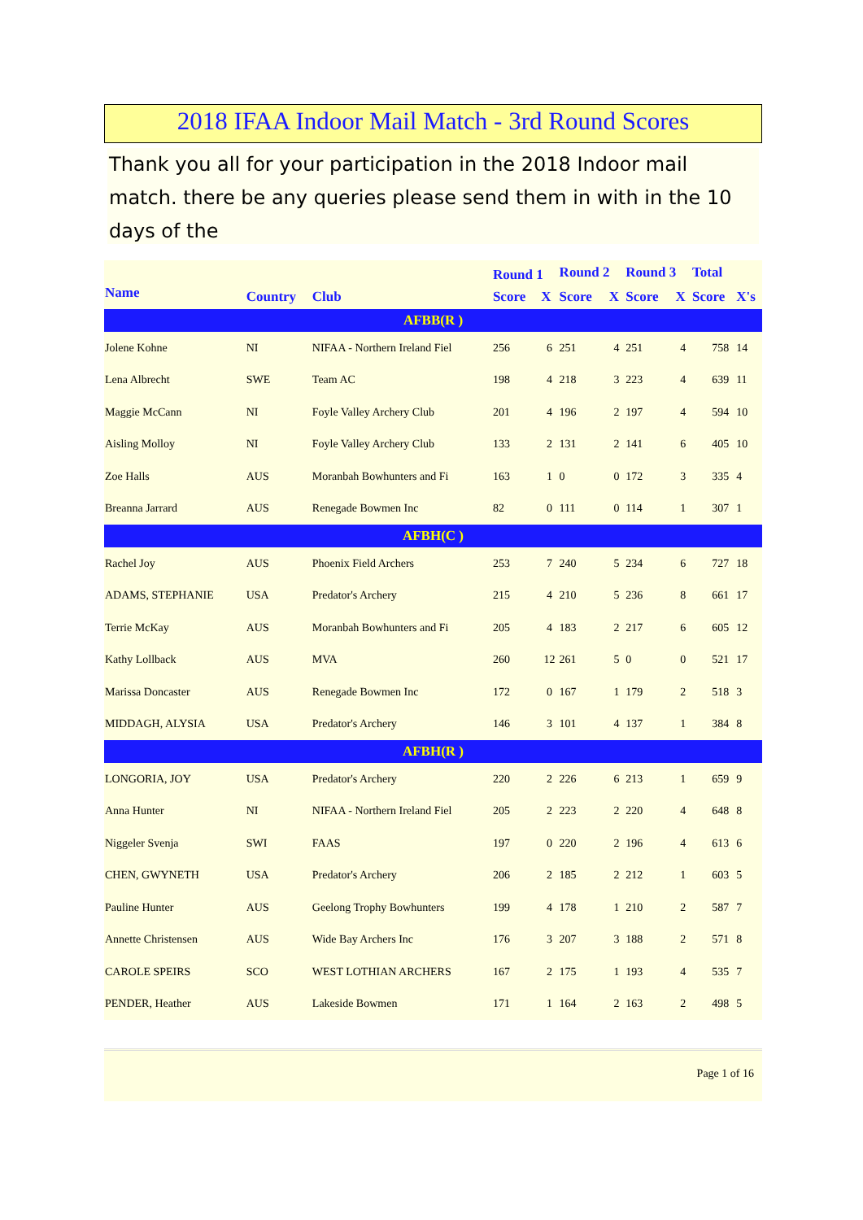2018 IFAA Indoor Mail Match - 3rd Round Scores
Thank you all for your participation in the 2018 Indoor mail match. there be any queries please send them in with in the 10 days of the
| | | | Round 1 | | Round 2 | | Round 3 | | Total | |
| --- | --- | --- | --- | --- | --- | --- | --- | --- | --- | --- |
| Name | Country | Club | Score | X | Score | X | Score | X | Score | X's |
| AFBB(R ) | | | | | | | | | | |
| Jolene Kohne | NI | NIFAA - Northern Ireland Fiel | 256 | 6 | 251 | 4 | 251 | 4 | 758 | 14 |
| Lena Albrecht | SWE | Team AC | 198 | 4 | 218 | 3 | 223 | 4 | 639 | 11 |
| Maggie McCann | NI | Foyle Valley Archery Club | 201 | 4 | 196 | 2 | 197 | 4 | 594 | 10 |
| Aisling Molloy | NI | Foyle Valley Archery Club | 133 | 2 | 131 | 2 | 141 | 6 | 405 | 10 |
| Zoe Halls | AUS | Moranbah Bowhunters and Fi | 163 | 1 | 0 | 0 | 172 | 3 | 335 | 4 |
| Breanna Jarrard | AUS | Renegade Bowmen Inc | 82 | 0 | 111 | 0 | 114 | 1 | 307 | 1 |
| AFBH(C ) | | | | | | | | | | |
| Rachel Joy | AUS | Phoenix Field Archers | 253 | 7 | 240 | 5 | 234 | 6 | 727 | 18 |
| ADAMS, STEPHANIE | USA | Predator's Archery | 215 | 4 | 210 | 5 | 236 | 8 | 661 | 17 |
| Terrie McKay | AUS | Moranbah Bowhunters and Fi | 205 | 4 | 183 | 2 | 217 | 6 | 605 | 12 |
| Kathy Lollback | AUS | MVA | 260 | 12 | 261 | 5 | 0 | 0 | 521 | 17 |
| Marissa Doncaster | AUS | Renegade Bowmen Inc | 172 | 0 | 167 | 1 | 179 | 2 | 518 | 3 |
| MIDDAGH, ALYSIA | USA | Predator's Archery | 146 | 3 | 101 | 4 | 137 | 1 | 384 | 8 |
| AFBH(R ) | | | | | | | | | | |
| LONGORIA, JOY | USA | Predator's Archery | 220 | 2 | 226 | 6 | 213 | 1 | 659 | 9 |
| Anna Hunter | NI | NIFAA - Northern Ireland Fiel | 205 | 2 | 223 | 2 | 220 | 4 | 648 | 8 |
| Niggeler Svenja | SWI | FAAS | 197 | 0 | 220 | 2 | 196 | 4 | 613 | 6 |
| CHEN, GWYNETH | USA | Predator's Archery | 206 | 2 | 185 | 2 | 212 | 1 | 603 | 5 |
| Pauline Hunter | AUS | Geelong Trophy Bowhunters | 199 | 4 | 178 | 1 | 210 | 2 | 587 | 7 |
| Annette Christensen | AUS | Wide Bay Archers Inc | 176 | 3 | 207 | 3 | 188 | 2 | 571 | 8 |
| CAROLE SPEIRS | SCO | WEST LOTHIAN ARCHERS | 167 | 2 | 175 | 1 | 193 | 4 | 535 | 7 |
| PENDER, Heather | AUS | Lakeside Bowmen | 171 | 1 | 164 | 2 | 163 | 2 | 498 | 5 |
Page 1 of 16